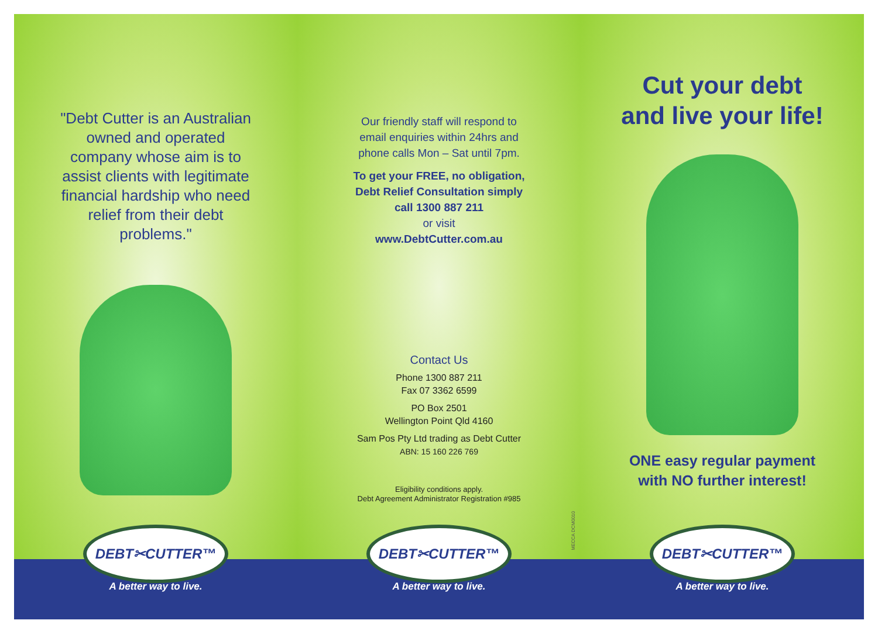"Debt Cutter is an Australian owned and operated company whose aim is to assist clients with legitimate financial hardship who need relief from their debt problems."
DEBT✂CUTTER™
A better way to live.
Our friendly staff will respond to email enquiries within 24hrs and phone calls Mon – Sat until 7pm.
To get your FREE, no obligation,
Debt Relief Consultation simply
call 1300 887 211
or visit
www.DebtCutter.com.au
Contact Us
Phone 1300 887 211
Fax 07 3362 6599
PO Box 2501
Wellington Point Qld 4160
Sam Pos Pty Ltd trading as Debt Cutter
ABN: 15 160 226 769
Eligibility conditions apply.
Debt Agreement Administrator Registration #985
MECCA DCM0010
DEBT✂CUTTER™
A better way to live.
Cut your debt
and live your life!
ONE easy regular payment
with NO further interest!
DEBT✂CUTTER™
A better way to live.